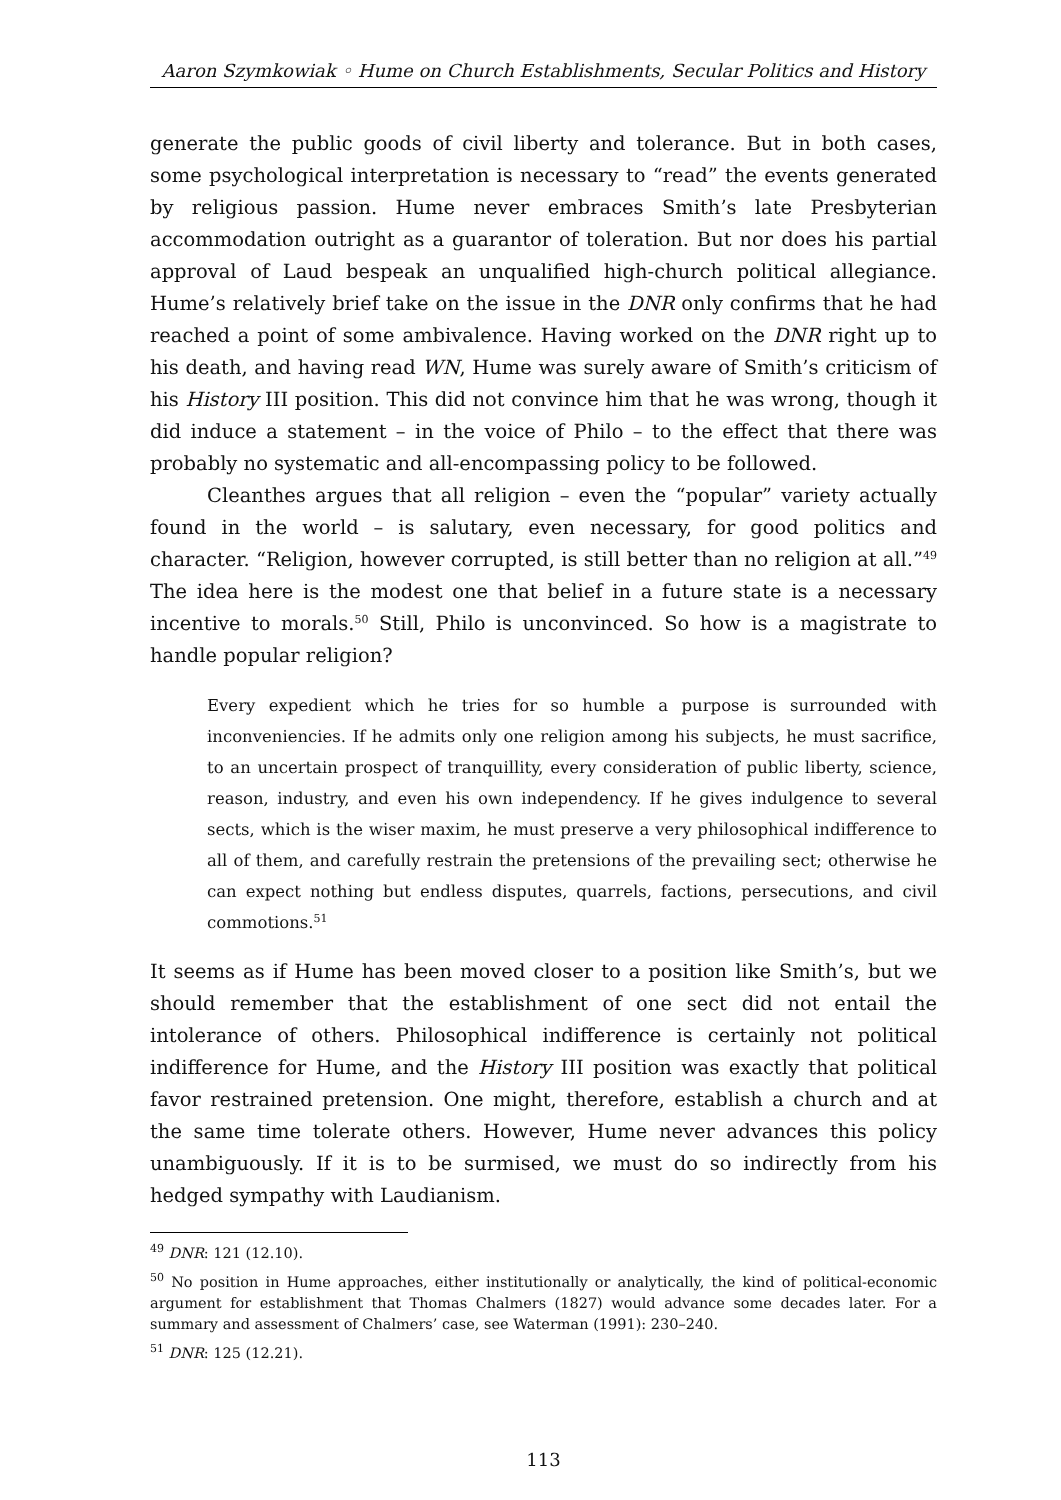Aaron Szymkowiak ◦ Hume on Church Establishments, Secular Politics and History
generate the public goods of civil liberty and tolerance. But in both cases, some psychological interpretation is necessary to “read” the events generated by religious passion. Hume never embraces Smith’s late Presbyterian accommodation outright as a guarantor of toleration. But nor does his partial approval of Laud bespeak an unqualified high-church political allegiance. Hume’s relatively brief take on the issue in the DNR only confirms that he had reached a point of some ambivalence. Having worked on the DNR right up to his death, and having read WN, Hume was surely aware of Smith’s criticism of his History III position. This did not convince him that he was wrong, though it did induce a statement – in the voice of Philo – to the effect that there was probably no systematic and all-encompassing policy to be followed.
Cleanthes argues that all religion – even the “popular” variety actually found in the world – is salutary, even necessary, for good politics and character. “Religion, however corrupted, is still better than no religion at all.”<sup>49</sup> The idea here is the modest one that belief in a future state is a necessary incentive to morals.<sup>50</sup> Still, Philo is unconvinced. So how is a magistrate to handle popular religion?
Every expedient which he tries for so humble a purpose is surrounded with inconveniencies. If he admits only one religion among his subjects, he must sacrifice, to an uncertain prospect of tranquillity, every consideration of public liberty, science, reason, industry, and even his own independency. If he gives indulgence to several sects, which is the wiser maxim, he must preserve a very philosophical indifference to all of them, and carefully restrain the pretensions of the prevailing sect; otherwise he can expect nothing but endless disputes, quarrels, factions, persecutions, and civil commotions.<sup>51</sup>
It seems as if Hume has been moved closer to a position like Smith’s, but we should remember that the establishment of one sect did not entail the intolerance of others. Philosophical indifference is certainly not political indifference for Hume, and the History III position was exactly that political favor restrained pretension. One might, therefore, establish a church and at the same time tolerate others. However, Hume never advances this policy unambiguously. If it is to be surmised, we must do so indirectly from his hedged sympathy with Laudianism.
<sup>49</sup> DNR: 121 (12.10).
<sup>50</sup> No position in Hume approaches, either institutionally or analytically, the kind of political-economic argument for establishment that Thomas Chalmers (1827) would advance some decades later. For a summary and assessment of Chalmers’ case, see Waterman (1991): 230–240.
<sup>51</sup> DNR: 125 (12.21).
113